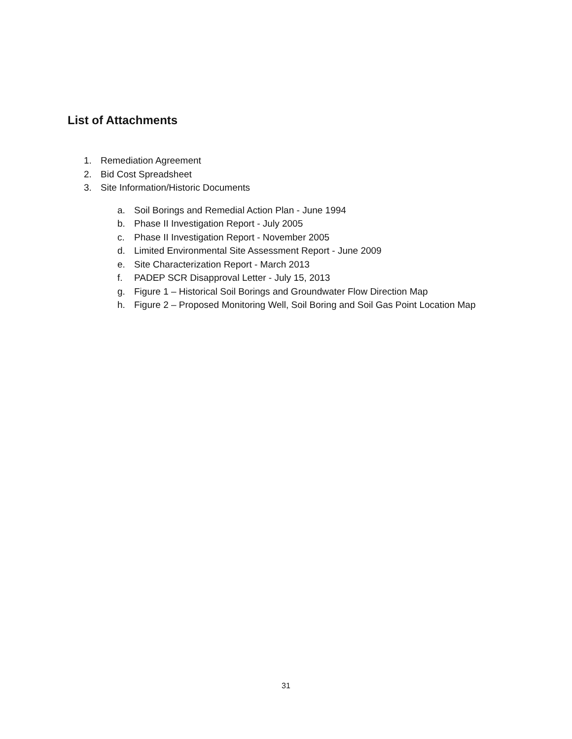List of Attachments
1. Remediation Agreement
2. Bid Cost Spreadsheet
3. Site Information/Historic Documents
a. Soil Borings and Remedial Action Plan - June 1994
b. Phase II Investigation Report - July 2005
c. Phase II Investigation Report - November 2005
d. Limited Environmental Site Assessment Report - June 2009
e. Site Characterization Report - March 2013
f. PADEP SCR Disapproval Letter - July 15, 2013
g. Figure 1 – Historical Soil Borings and Groundwater Flow Direction Map
h. Figure 2 – Proposed Monitoring Well, Soil Boring and Soil Gas Point Location Map
31